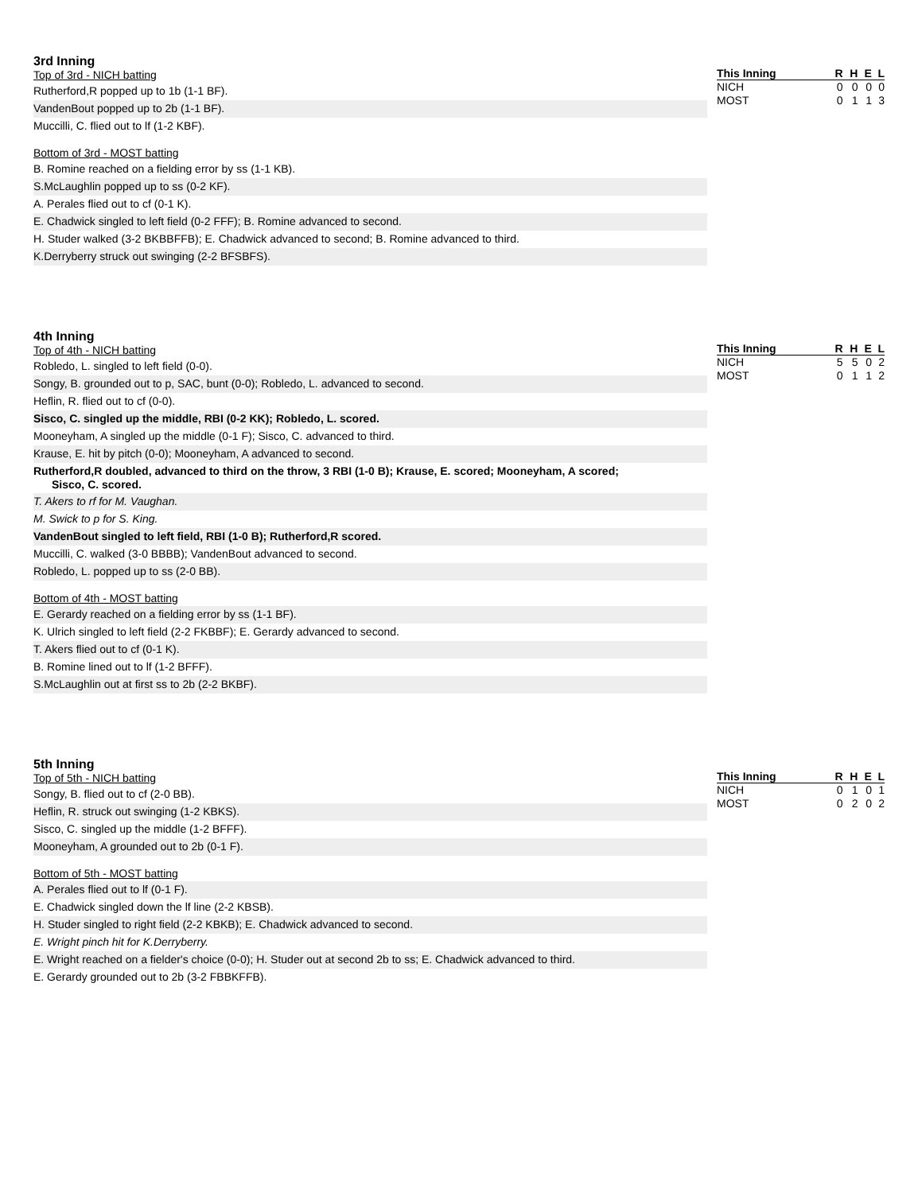3rd Inning
Top of 3rd - NICH batting
Rutherford,R popped up to 1b (1-1 BF).
VandenBout popped up to 2b (1-1 BF).
Muccilli, C. flied out to lf (1-2 KBF).
Bottom of 3rd - MOST batting
B. Romine reached on a fielding error by ss (1-1 KB).
S.McLaughlin popped up to ss (0-2 KF).
A. Perales flied out to cf (0-1 K).
E. Chadwick singled to left field (0-2 FFF); B. Romine advanced to second.
H. Studer walked (3-2 BKBBFFB); E. Chadwick advanced to second; B. Romine advanced to third.
K.Derryberry struck out swinging (2-2 BFSBFS).
| This Inning | R | H | E | L |
| --- | --- | --- | --- | --- |
| NICH | 0 | 0 | 0 | 0 |
| MOST | 0 | 1 | 1 | 3 |
4th Inning
Top of 4th - NICH batting
Robledo, L. singled to left field (0-0).
Songy, B. grounded out to p, SAC, bunt (0-0); Robledo, L. advanced to second.
Heflin, R. flied out to cf (0-0).
Sisco, C. singled up the middle, RBI (0-2 KK); Robledo, L. scored.
Mooneyham, A singled up the middle (0-1 F); Sisco, C. advanced to third.
Krause, E. hit by pitch (0-0); Mooneyham, A advanced to second.
Rutherford,R doubled, advanced to third on the throw, 3 RBI (1-0 B); Krause, E. scored; Mooneyham, A scored;
Sisco, C. scored.
T. Akers to rf for M. Vaughan.
M. Swick to p for S. King.
VandenBout singled to left field, RBI (1-0 B); Rutherford,R scored.
Muccilli, C. walked (3-0 BBBB); VandenBout advanced to second.
Robledo, L. popped up to ss (2-0 BB).
Bottom of 4th - MOST batting
E. Gerardy reached on a fielding error by ss (1-1 BF).
K. Ulrich singled to left field (2-2 FKBBF); E. Gerardy advanced to second.
T. Akers flied out to cf (0-1 K).
B. Romine lined out to lf (1-2 BFFF).
S.McLaughlin out at first ss to 2b (2-2 BKBF).
| This Inning | R | H | E | L |
| --- | --- | --- | --- | --- |
| NICH | 5 | 5 | 0 | 2 |
| MOST | 0 | 1 | 1 | 2 |
5th Inning
Top of 5th - NICH batting
Songy, B. flied out to cf (2-0 BB).
Heflin, R. struck out swinging (1-2 KBKS).
Sisco, C. singled up the middle (1-2 BFFF).
Mooneyham, A grounded out to 2b (0-1 F).
Bottom of 5th - MOST batting
A. Perales flied out to lf (0-1 F).
E. Chadwick singled down the lf line (2-2 KBSB).
H. Studer singled to right field (2-2 KBKB); E. Chadwick advanced to second.
E. Wright pinch hit for K.Derryberry.
E. Wright reached on a fielder's choice (0-0); H. Studer out at second 2b to ss; E. Chadwick advanced to third.
E. Gerardy grounded out to 2b (3-2 FBBKFFB).
| This Inning | R | H | E | L |
| --- | --- | --- | --- | --- |
| NICH | 0 | 1 | 0 | 1 |
| MOST | 0 | 2 | 0 | 2 |